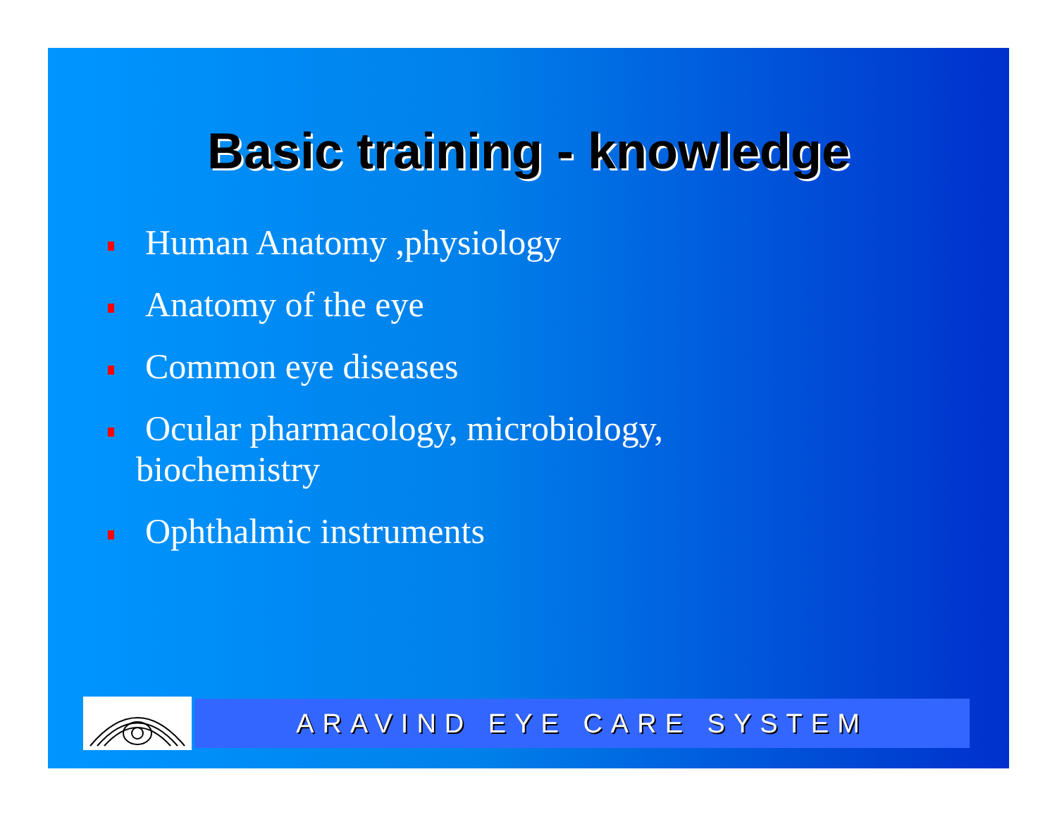Basic training - knowledge
Human Anatomy ,physiology
Anatomy of the eye
Common eye diseases
Ocular pharmacology, microbiology,
biochemistry
Ophthalmic instruments
ARAVIND EYE CARE SYSTEM